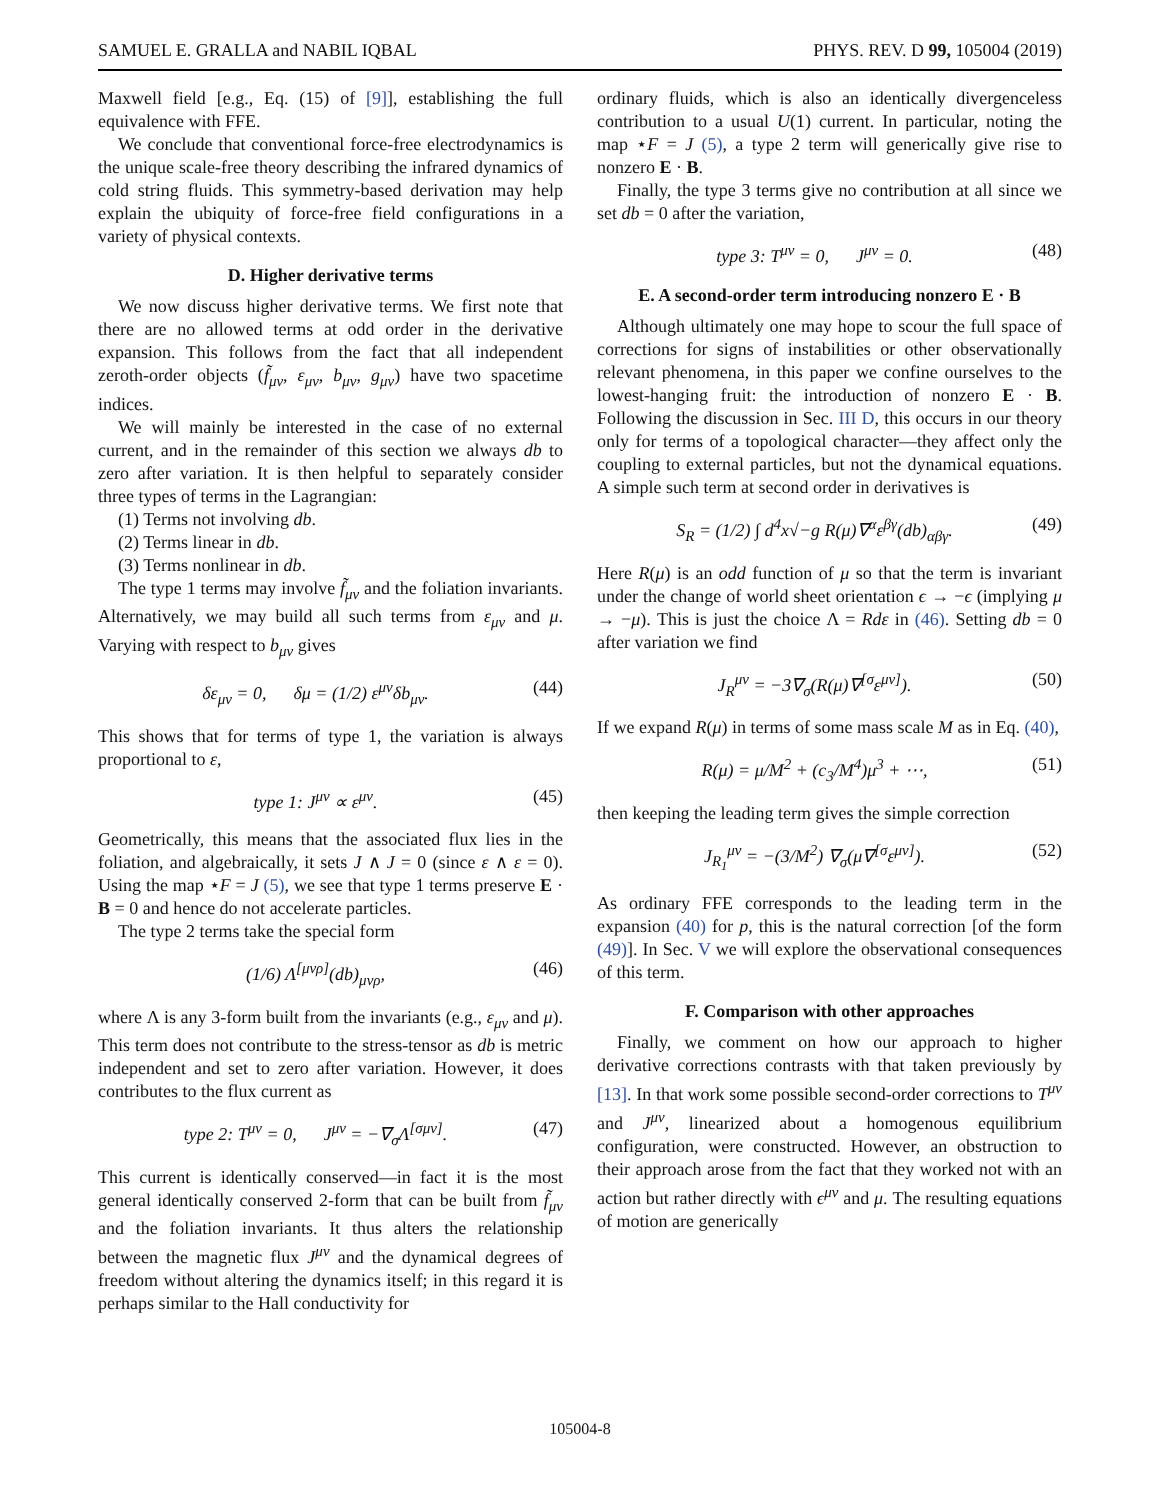SAMUEL E. GRALLA and NABIL IQBAL PHYS. REV. D 99, 105004 (2019)
Maxwell field [e.g., Eq. (15) of [9]], establishing the full equivalence with FFE.
We conclude that conventional force-free electrodynamics is the unique scale-free theory describing the infrared dynamics of cold string fluids. This symmetry-based derivation may help explain the ubiquity of force-free field configurations in a variety of physical contexts.
D. Higher derivative terms
We now discuss higher derivative terms. We first note that there are no allowed terms at odd order in the derivative expansion. This follows from the fact that all independent zeroth-order objects (f̃<sub>μν</sub>, ε<sub>μν</sub>, b<sub>μν</sub>, g<sub>μν</sub>) have two spacetime indices.
We will mainly be interested in the case of no external current, and in the remainder of this section we always db to zero after variation. It is then helpful to separately consider three types of terms in the Lagrangian:
(1) Terms not involving db.
(2) Terms linear in db.
(3) Terms nonlinear in db.
The type 1 terms may involve f̃<sub>μν</sub> and the foliation invariants. Alternatively, we may build all such terms from ε<sub>μν</sub> and μ. Varying with respect to b<sub>μν</sub> gives
δε<sub>μν</sub> = 0, δμ = (1/2) ε<sup>μν</sup>δb<sub>μν</sub>. (44)
This shows that for terms of type 1, the variation is always proportional to ε,
type 1: J<sup>μν</sup> ∝ ε<sup>μν</sup>. (45)
Geometrically, this means that the associated flux lies in the foliation, and algebraically, it sets J ∧ J = 0 (since ε ∧ ε = 0). Using the map ⋆F = J (5), we see that type 1 terms preserve E · B = 0 and hence do not accelerate particles.
The type 2 terms take the special form
(1/6) Λ<sup>[μνρ]</sup>(db)<sub>μνρ</sub>, (46)
where Λ is any 3-form built from the invariants (e.g., ε<sub>μν</sub> and μ). This term does not contribute to the stress-tensor as db is metric independent and set to zero after variation. However, it does contributes to the flux current as
type 2: T<sup>μν</sup> = 0, J<sup>μν</sup> = −∇<sub>σ</sub>Λ<sup>[σμν]</sup>. (47)
This current is identically conserved—in fact it is the most general identically conserved 2-form that can be built from f̃<sub>μν</sub> and the foliation invariants. It thus alters the relationship between the magnetic flux J<sup>μν</sup> and the dynamical degrees of freedom without altering the dynamics itself; in this regard it is perhaps similar to the Hall conductivity for
ordinary fluids, which is also an identically divergenceless contribution to a usual U(1) current. In particular, noting the map ⋆F = J (5), a type 2 term will generically give rise to nonzero E · B.
Finally, the type 3 terms give no contribution at all since we set db = 0 after the variation,
type 3: T<sup>μν</sup> = 0, J<sup>μν</sup> = 0. (48)
E. A second-order term introducing nonzero E · B
Although ultimately one may hope to scour the full space of corrections for signs of instabilities or other observationally relevant phenomena, in this paper we confine ourselves to the lowest-hanging fruit: the introduction of nonzero E · B. Following the discussion in Sec. III D, this occurs in our theory only for terms of a topological character—they affect only the coupling to external particles, but not the dynamical equations. A simple such term at second order in derivatives is
S<sub>R</sub> = (1/2) ∫ d<sup>4</sup>x√−g R(μ)∇<sup>α</sup>ε<sup>βγ</sup>(db)<sub>αβγ</sub>. (49)
Here R(μ) is an odd function of μ so that the term is invariant under the change of world sheet orientation ϵ → −ϵ (implying μ → −μ). This is just the choice Λ = Rdε in (46). Setting db = 0 after variation we find
J<sub>R</sub><sup>μν</sup> = −3∇<sub>σ</sub>(R(μ)∇<sup>[σ</sup>ε<sup>μν]</sup>). (50)
If we expand R(μ) in terms of some mass scale M as in Eq. (40),
R(μ) = μ/M<sup>2</sup> + (c<sub>3</sub>/M<sup>4</sup>)μ<sup>3</sup> + ⋯, (51)
then keeping the leading term gives the simple correction
J<sub>R<sub>1</sub></sub><sup>μν</sup> = −(3/M<sup>2</sup>) ∇<sub>σ</sub>(μ∇<sup>[σ</sup>ε<sup>μν]</sup>). (52)
As ordinary FFE corresponds to the leading term in the expansion (40) for p, this is the natural correction [of the form (49)]. In Sec. V we will explore the observational consequences of this term.
F. Comparison with other approaches
Finally, we comment on how our approach to higher derivative corrections contrasts with that taken previously by [13]. In that work some possible second-order corrections to T<sup>μν</sup> and J<sup>μν</sup>, linearized about a homogenous equilibrium configuration, were constructed. However, an obstruction to their approach arose from the fact that they worked not with an action but rather directly with ϵ<sup>μν</sup> and μ. The resulting equations of motion are generically
105004-8